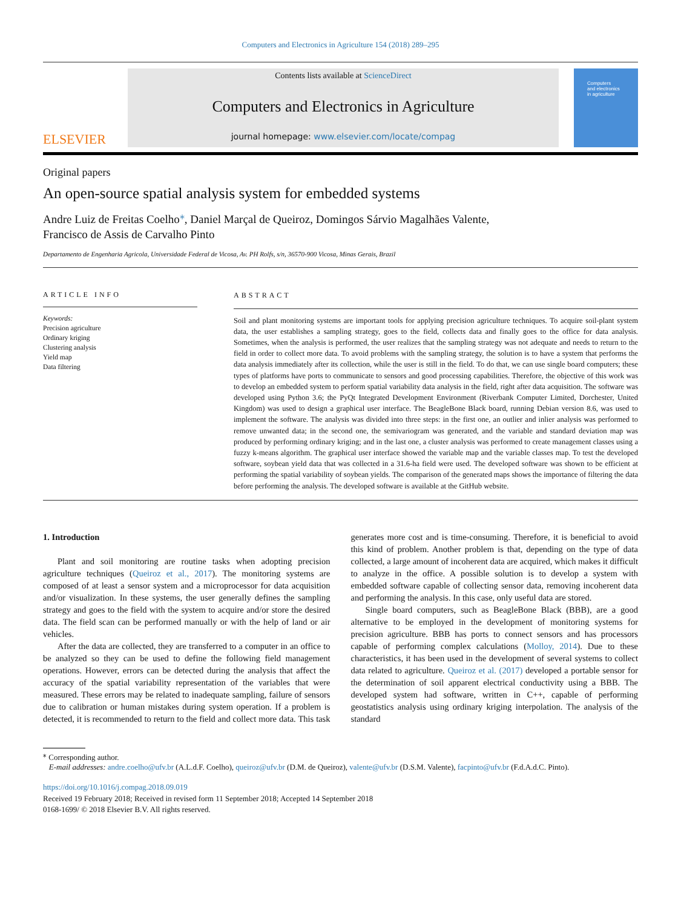Computers and Electronics in Agriculture 154 (2018) 289–295
ELSEVIER
Contents lists available at ScienceDirect
Computers and Electronics in Agriculture
journal homepage: www.elsevier.com/locate/compag
Computers
and electronics
in agriculture
Original papers
An open-source spatial analysis system for embedded systems
Andre Luiz de Freitas Coelho<sup>⁎</sup>, Daniel Marçal de Queiroz, Domingos Sárvio Magalhães Valente,
Francisco de Assis de Carvalho Pinto
Departamento de Engenharia Agricola, Universidade Federal de Vicosa, Av. PH Rolfs, s/n, 36570-900 Vicosa, Minas Gerais, Brazil
ARTICLE INFO
Keywords:
Precision agriculture
Ordinary kriging
Clustering analysis
Yield map
Data filtering
ABSTRACT
Soil and plant monitoring systems are important tools for applying precision agriculture techniques. To acquire soil-plant system data, the user establishes a sampling strategy, goes to the field, collects data and finally goes to the office for data analysis. Sometimes, when the analysis is performed, the user realizes that the sampling strategy was not adequate and needs to return to the field in order to collect more data. To avoid problems with the sampling strategy, the solution is to have a system that performs the data analysis immediately after its collection, while the user is still in the field. To do that, we can use single board computers; these types of platforms have ports to communicate to sensors and good processing capabilities. Therefore, the objective of this work was to develop an embedded system to perform spatial variability data analysis in the field, right after data acquisition. The software was developed using Python 3.6; the PyQt Integrated Development Environment (Riverbank Computer Limited, Dorchester, United Kingdom) was used to design a graphical user interface. The BeagleBone Black board, running Debian version 8.6, was used to implement the software. The analysis was divided into three steps: in the first one, an outlier and inlier analysis was performed to remove unwanted data; in the second one, the semivariogram was generated, and the variable and standard deviation map was produced by performing ordinary kriging; and in the last one, a cluster analysis was performed to create management classes using a fuzzy k-means algorithm. The graphical user interface showed the variable map and the variable classes map. To test the developed software, soybean yield data that was collected in a 31.6-ha field were used. The developed software was shown to be efficient at performing the spatial variability of soybean yields. The comparison of the generated maps shows the importance of filtering the data before performing the analysis. The developed software is available at the GitHub website.
1. Introduction
Plant and soil monitoring are routine tasks when adopting precision agriculture techniques (Queiroz et al., 2017). The monitoring systems are composed of at least a sensor system and a microprocessor for data acquisition and/or visualization. In these systems, the user generally defines the sampling strategy and goes to the field with the system to acquire and/or store the desired data. The field scan can be performed manually or with the help of land or air vehicles.
After the data are collected, they are transferred to a computer in an office to be analyzed so they can be used to define the following field management operations. However, errors can be detected during the analysis that affect the accuracy of the spatial variability representation of the variables that were measured. These errors may be related to inadequate sampling, failure of sensors due to calibration or human mistakes during system operation. If a problem is detected, it is recommended to return to the field and collect more data. This task generates more cost and is time-consuming. Therefore, it is beneficial to avoid this kind of problem. Another problem is that, depending on the type of data collected, a large amount of incoherent data are acquired, which makes it difficult to analyze in the office. A possible solution is to develop a system with embedded software capable of collecting sensor data, removing incoherent data and performing the analysis. In this case, only useful data are stored.
Single board computers, such as BeagleBone Black (BBB), are a good alternative to be employed in the development of monitoring systems for precision agriculture. BBB has ports to connect sensors and has processors capable of performing complex calculations (Molloy, 2014). Due to these characteristics, it has been used in the development of several systems to collect data related to agriculture. Queiroz et al. (2017) developed a portable sensor for the determination of soil apparent electrical conductivity using a BBB. The developed system had software, written in C++, capable of performing geostatistics analysis using ordinary kriging interpolation. The analysis of the standard
<sup>⁎</sup> Corresponding author.
E-mail addresses: andre.coelho@ufv.br (A.L.d.F. Coelho), queiroz@ufv.br (D.M. de Queiroz), valente@ufv.br (D.S.M. Valente), facpinto@ufv.br (F.d.A.d.C. Pinto).
https://doi.org/10.1016/j.compag.2018.09.019
Received 19 February 2018; Received in revised form 11 September 2018; Accepted 14 September 2018
0168-1699/ © 2018 Elsevier B.V. All rights reserved.